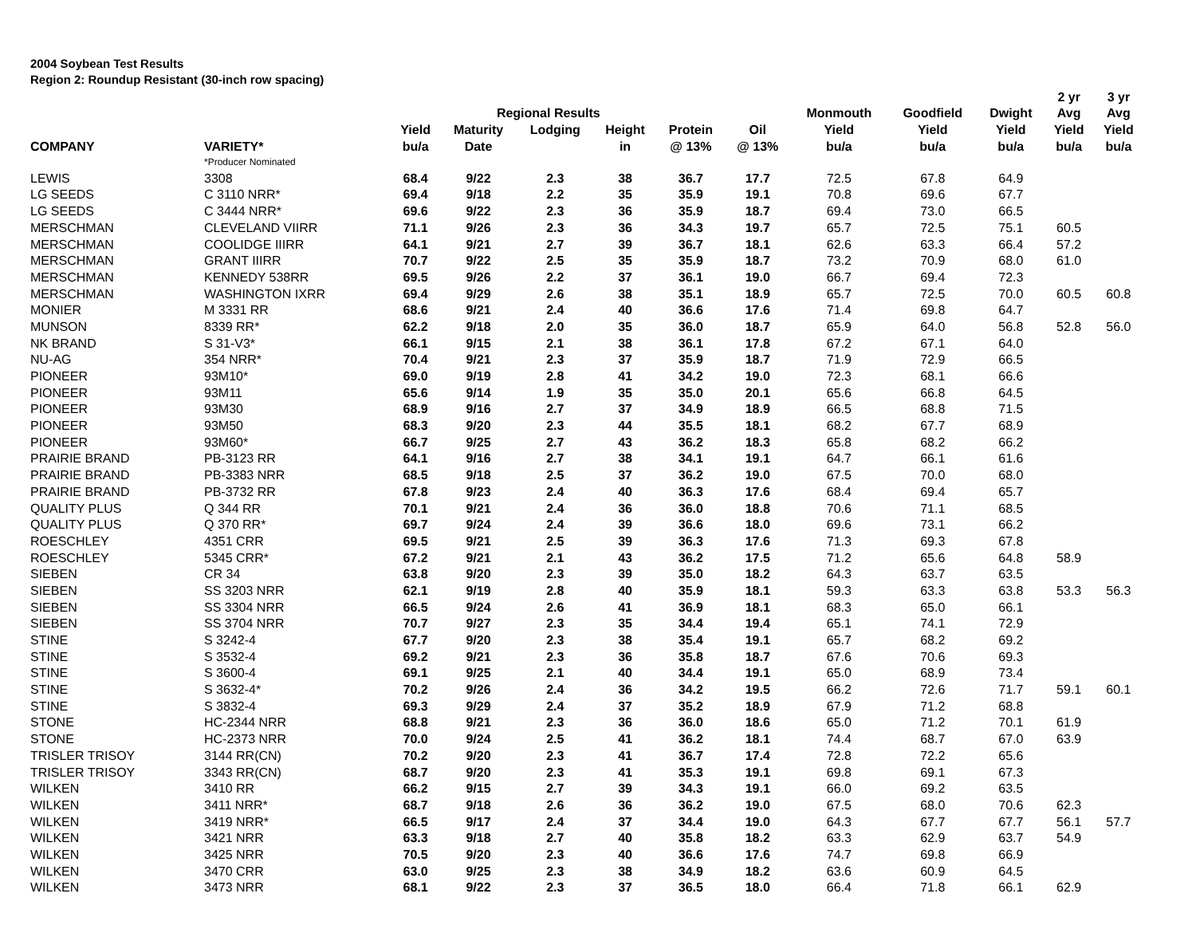2004 Soybean Test Results
Region 2: Roundup Resistant (30-inch row spacing)
| | | | | | | | | | | | 2 yr | 3 yr |
| --- | --- | --- | --- | --- | --- | --- | --- | --- | --- | --- | --- | --- |
| | | | Regional Results | | | | | Monmouth | Goodfield | Dwight | Avg | Avg |
| | | Yield | Maturity | Lodging | Height | Protein | Oil | Yield | Yield | Yield | Yield | Yield |
| COMPANY | VARIETY* | bu/a | Date | | in | @ 13% | @ 13% | bu/a | bu/a | bu/a | bu/a | bu/a |
| | *Producer Nominated | | | | | | | | | | | |
| LEWIS | 3308 | 68.4 | 9/22 | 2.3 | 38 | 36.7 | 17.7 | 72.5 | 67.8 | 64.9 | | |
| LG SEEDS | C 3110 NRR* | 69.4 | 9/18 | 2.2 | 35 | 35.9 | 19.1 | 70.8 | 69.6 | 67.7 | | |
| LG SEEDS | C 3444 NRR* | 69.6 | 9/22 | 2.3 | 36 | 35.9 | 18.7 | 69.4 | 73.0 | 66.5 | | |
| MERSCHMAN | CLEVELAND VIIRR | 71.1 | 9/26 | 2.3 | 36 | 34.3 | 19.7 | 65.7 | 72.5 | 75.1 | 60.5 | |
| MERSCHMAN | COOLIDGE IIIRR | 64.1 | 9/21 | 2.7 | 39 | 36.7 | 18.1 | 62.6 | 63.3 | 66.4 | 57.2 | |
| MERSCHMAN | GRANT IIIRR | 70.7 | 9/22 | 2.5 | 35 | 35.9 | 18.7 | 73.2 | 70.9 | 68.0 | 61.0 | |
| MERSCHMAN | KENNEDY 538RR | 69.5 | 9/26 | 2.2 | 37 | 36.1 | 19.0 | 66.7 | 69.4 | 72.3 | | |
| MERSCHMAN | WASHINGTON IXRR | 69.4 | 9/29 | 2.6 | 38 | 35.1 | 18.9 | 65.7 | 72.5 | 70.0 | 60.5 | 60.8 |
| MONIER | M 3331 RR | 68.6 | 9/21 | 2.4 | 40 | 36.6 | 17.6 | 71.4 | 69.8 | 64.7 | | |
| MUNSON | 8339 RR* | 62.2 | 9/18 | 2.0 | 35 | 36.0 | 18.7 | 65.9 | 64.0 | 56.8 | 52.8 | 56.0 |
| NK BRAND | S 31-V3* | 66.1 | 9/15 | 2.1 | 38 | 36.1 | 17.8 | 67.2 | 67.1 | 64.0 | | |
| NU-AG | 354 NRR* | 70.4 | 9/21 | 2.3 | 37 | 35.9 | 18.7 | 71.9 | 72.9 | 66.5 | | |
| PIONEER | 93M10* | 69.0 | 9/19 | 2.8 | 41 | 34.2 | 19.0 | 72.3 | 68.1 | 66.6 | | |
| PIONEER | 93M11 | 65.6 | 9/14 | 1.9 | 35 | 35.0 | 20.1 | 65.6 | 66.8 | 64.5 | | |
| PIONEER | 93M30 | 68.9 | 9/16 | 2.7 | 37 | 34.9 | 18.9 | 66.5 | 68.8 | 71.5 | | |
| PIONEER | 93M50 | 68.3 | 9/20 | 2.3 | 44 | 35.5 | 18.1 | 68.2 | 67.7 | 68.9 | | |
| PIONEER | 93M60* | 66.7 | 9/25 | 2.7 | 43 | 36.2 | 18.3 | 65.8 | 68.2 | 66.2 | | |
| PRAIRIE BRAND | PB-3123 RR | 64.1 | 9/16 | 2.7 | 38 | 34.1 | 19.1 | 64.7 | 66.1 | 61.6 | | |
| PRAIRIE BRAND | PB-3383 NRR | 68.5 | 9/18 | 2.5 | 37 | 36.2 | 19.0 | 67.5 | 70.0 | 68.0 | | |
| PRAIRIE BRAND | PB-3732 RR | 67.8 | 9/23 | 2.4 | 40 | 36.3 | 17.6 | 68.4 | 69.4 | 65.7 | | |
| QUALITY PLUS | Q 344 RR | 70.1 | 9/21 | 2.4 | 36 | 36.0 | 18.8 | 70.6 | 71.1 | 68.5 | | |
| QUALITY PLUS | Q 370 RR* | 69.7 | 9/24 | 2.4 | 39 | 36.6 | 18.0 | 69.6 | 73.1 | 66.2 | | |
| ROESCHLEY | 4351 CRR | 69.5 | 9/21 | 2.5 | 39 | 36.3 | 17.6 | 71.3 | 69.3 | 67.8 | | |
| ROESCHLEY | 5345 CRR* | 67.2 | 9/21 | 2.1 | 43 | 36.2 | 17.5 | 71.2 | 65.6 | 64.8 | 58.9 | |
| SIEBEN | CR 34 | 63.8 | 9/20 | 2.3 | 39 | 35.0 | 18.2 | 64.3 | 63.7 | 63.5 | | |
| SIEBEN | SS 3203 NRR | 62.1 | 9/19 | 2.8 | 40 | 35.9 | 18.1 | 59.3 | 63.3 | 63.8 | 53.3 | 56.3 |
| SIEBEN | SS 3304 NRR | 66.5 | 9/24 | 2.6 | 41 | 36.9 | 18.1 | 68.3 | 65.0 | 66.1 | | |
| SIEBEN | SS 3704 NRR | 70.7 | 9/27 | 2.3 | 35 | 34.4 | 19.4 | 65.1 | 74.1 | 72.9 | | |
| STINE | S 3242-4 | 67.7 | 9/20 | 2.3 | 38 | 35.4 | 19.1 | 65.7 | 68.2 | 69.2 | | |
| STINE | S 3532-4 | 69.2 | 9/21 | 2.3 | 36 | 35.8 | 18.7 | 67.6 | 70.6 | 69.3 | | |
| STINE | S 3600-4 | 69.1 | 9/25 | 2.1 | 40 | 34.4 | 19.1 | 65.0 | 68.9 | 73.4 | | |
| STINE | S 3632-4* | 70.2 | 9/26 | 2.4 | 36 | 34.2 | 19.5 | 66.2 | 72.6 | 71.7 | 59.1 | 60.1 |
| STINE | S 3832-4 | 69.3 | 9/29 | 2.4 | 37 | 35.2 | 18.9 | 67.9 | 71.2 | 68.8 | | |
| STONE | HC-2344 NRR | 68.8 | 9/21 | 2.3 | 36 | 36.0 | 18.6 | 65.0 | 71.2 | 70.1 | 61.9 | |
| STONE | HC-2373 NRR | 70.0 | 9/24 | 2.5 | 41 | 36.2 | 18.1 | 74.4 | 68.7 | 67.0 | 63.9 | |
| TRISLER TRISOY | 3144 RR(CN) | 70.2 | 9/20 | 2.3 | 41 | 36.7 | 17.4 | 72.8 | 72.2 | 65.6 | | |
| TRISLER TRISOY | 3343 RR(CN) | 68.7 | 9/20 | 2.3 | 41 | 35.3 | 19.1 | 69.8 | 69.1 | 67.3 | | |
| WILKEN | 3410 RR | 66.2 | 9/15 | 2.7 | 39 | 34.3 | 19.1 | 66.0 | 69.2 | 63.5 | | |
| WILKEN | 3411 NRR* | 68.7 | 9/18 | 2.6 | 36 | 36.2 | 19.0 | 67.5 | 68.0 | 70.6 | 62.3 | |
| WILKEN | 3419 NRR* | 66.5 | 9/17 | 2.4 | 37 | 34.4 | 19.0 | 64.3 | 67.7 | 67.7 | 56.1 | 57.7 |
| WILKEN | 3421 NRR | 63.3 | 9/18 | 2.7 | 40 | 35.8 | 18.2 | 63.3 | 62.9 | 63.7 | 54.9 | |
| WILKEN | 3425 NRR | 70.5 | 9/20 | 2.3 | 40 | 36.6 | 17.6 | 74.7 | 69.8 | 66.9 | | |
| WILKEN | 3470 CRR | 63.0 | 9/25 | 2.3 | 38 | 34.9 | 18.2 | 63.6 | 60.9 | 64.5 | | |
| WILKEN | 3473 NRR | 68.1 | 9/22 | 2.3 | 37 | 36.5 | 18.0 | 66.4 | 71.8 | 66.1 | 62.9 | |